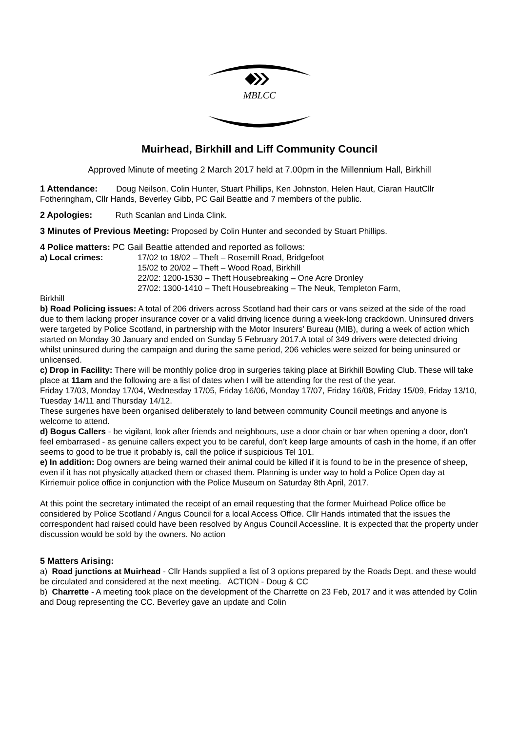MBLCC
Muirhead, Birkhill and Liff Community Council
Approved Minute of meeting 2 March 2017 held at 7.00pm in the Millennium Hall, Birkhill
1 Attendance: Doug Neilson, Colin Hunter, Stuart Phillips, Ken Johnston, Helen Haut, Ciaran HautCllr Fotheringham, Cllr Hands, Beverley Gibb, PC Gail Beattie and 7 members of the public.
2 Apologies: Ruth Scanlan and Linda Clink.
3 Minutes of Previous Meeting: Proposed by Colin Hunter and seconded by Stuart Phillips.
4 Police matters: PC Gail Beattie attended and reported as follows:
| a) Local crimes: | 17/02 to 18/02 – Theft – Rosemill Road, Bridgefoot 15/02 to 20/02 – Theft – Wood Road, Birkhill 22/02: 1200-1530 – Theft Housebreaking – One Acre Dronley 27/02: 1300-1410 – Theft Housebreaking – The Neuk, Templeton Farm, |
Birkhill
b) Road Policing issues: A total of 206 drivers across Scotland had their cars or vans seized at the side of the road due to them lacking proper insurance cover or a valid driving licence during a week-long crackdown. Uninsured drivers were targeted by Police Scotland, in partnership with the Motor Insurers’ Bureau (MIB), during a week of action which started on Monday 30 January and ended on Sunday 5 February 2017.A total of 349 drivers were detected driving whilst uninsured during the campaign and during the same period, 206 vehicles were seized for being uninsured or unlicensed.
c) Drop in Facility: There will be monthly police drop in surgeries taking place at Birkhill Bowling Club. These will take place at 11am and the following are a list of dates when I will be attending for the rest of the year.
Friday 17/03, Monday 17/04, Wednesday 17/05, Friday 16/06, Monday 17/07, Friday 16/08, Friday 15/09, Friday 13/10, Tuesday 14/11 and Thursday 14/12.
These surgeries have been organised deliberately to land between community Council meetings and anyone is welcome to attend.
d) Bogus Callers - be vigilant, look after friends and neighbours, use a door chain or bar when opening a door, don’t feel embarrased - as genuine callers expect you to be careful, don’t keep large amounts of cash in the home, if an offer seems to good to be true it probably is, call the police if suspicious Tel 101.
e) In addition: Dog owners are being warned their animal could be killed if it is found to be in the presence of sheep, even if it has not physically attacked them or chased them. Planning is under way to hold a Police Open day at Kirriemuir police office in conjunction with the Police Museum on Saturday 8th April, 2017.
At this point the secretary intimated the receipt of an email requesting that the former Muirhead Police office be considered by Police Scotland / Angus Council for a local Access Office. Cllr Hands intimated that the issues the correspondent had raised could have been resolved by Angus Council Accessline. It is expected that the property under discussion would be sold by the owners. No action
5 Matters Arising:
a) Road junctions at Muirhead - Cllr Hands supplied a list of 3 options prepared by the Roads Dept. and these would be circulated and considered at the next meeting. ACTION - Doug & CC
b) Charrette - A meeting took place on the development of the Charrette on 23 Feb, 2017 and it was attended by Colin and Doug representing the CC. Beverley gave an update and Colin